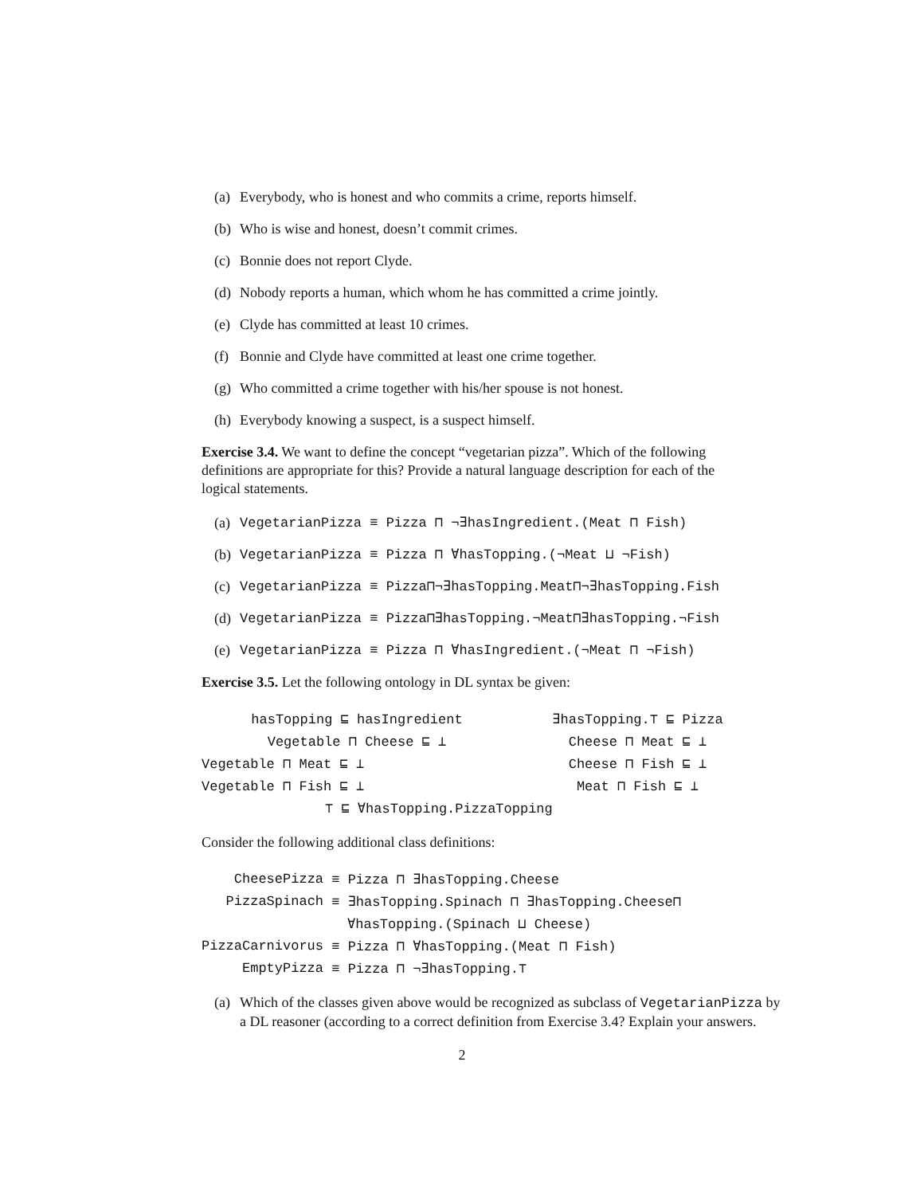(a) Everybody, who is honest and who commits a crime, reports himself.
(b) Who is wise and honest, doesn’t commit crimes.
(c) Bonnie does not report Clyde.
(d) Nobody reports a human, which whom he has committed a crime jointly.
(e) Clyde has committed at least 10 crimes.
(f) Bonnie and Clyde have committed at least one crime together.
(g) Who committed a crime together with his/her spouse is not honest.
(h) Everybody knowing a suspect, is a suspect himself.
Exercise 3.4. We want to define the concept “vegetarian pizza”. Which of the following definitions are appropriate for this? Provide a natural language description for each of the logical statements.
(a) VegetarianPizza ≡ Pizza ⊓ ¬∃hasIngredient.(Meat ⊓ Fish)
(b) VegetarianPizza ≡ Pizza ⊓ ∀hasTopping.(¬Meat ⊔ ¬Fish)
(c) VegetarianPizza ≡ Pizza⊓¬∃hasTopping.Meat⊓¬∃hasTopping.Fish
(d) VegetarianPizza ≡ Pizza⊓∃hasTopping.¬Meat⊓∃hasTopping.¬Fish
(e) VegetarianPizza ≡ Pizza ⊓ ∀hasIngredient.(¬Meat ⊓ ¬Fish)
Exercise 3.5. Let the following ontology in DL syntax be given:
| hasTopping ⊑ hasIngredient | ∃hasTopping.⊤ ⊑ Pizza |
| Vegetable ⊓ Cheese ⊑ ⊥ | Cheese ⊓ Meat ⊑ ⊥ |
| Vegetable ⊓ Meat ⊑ ⊥ | Cheese ⊓ Fish ⊑ ⊥ |
| Vegetable ⊓ Fish ⊑ ⊥ | Meat ⊓ Fish ⊑ ⊥ |
| ⊤ ⊑ ∀hasTopping.PizzaTopping | |
Consider the following additional class definitions:
| CheesePizza | ≡ Pizza ⊓ ∃hasTopping.Cheese |
| PizzaSpinach | ≡ ∃hasTopping.Spinach ⊓ ∃hasTopping.Cheese⊓ |
| | ∀hasTopping.(Spinach ⊔ Cheese) |
| PizzaCarnivorus | ≡ Pizza ⊓ ∀hasTopping.(Meat ⊓ Fish) |
| EmptyPizza | ≡ Pizza ⊓ ¬∃hasTopping.⊤ |
(a) Which of the classes given above would be recognized as subclass of VegetarianPizza by a DL reasoner (according to a correct definition from Exercise 3.4? Explain your answers.
2